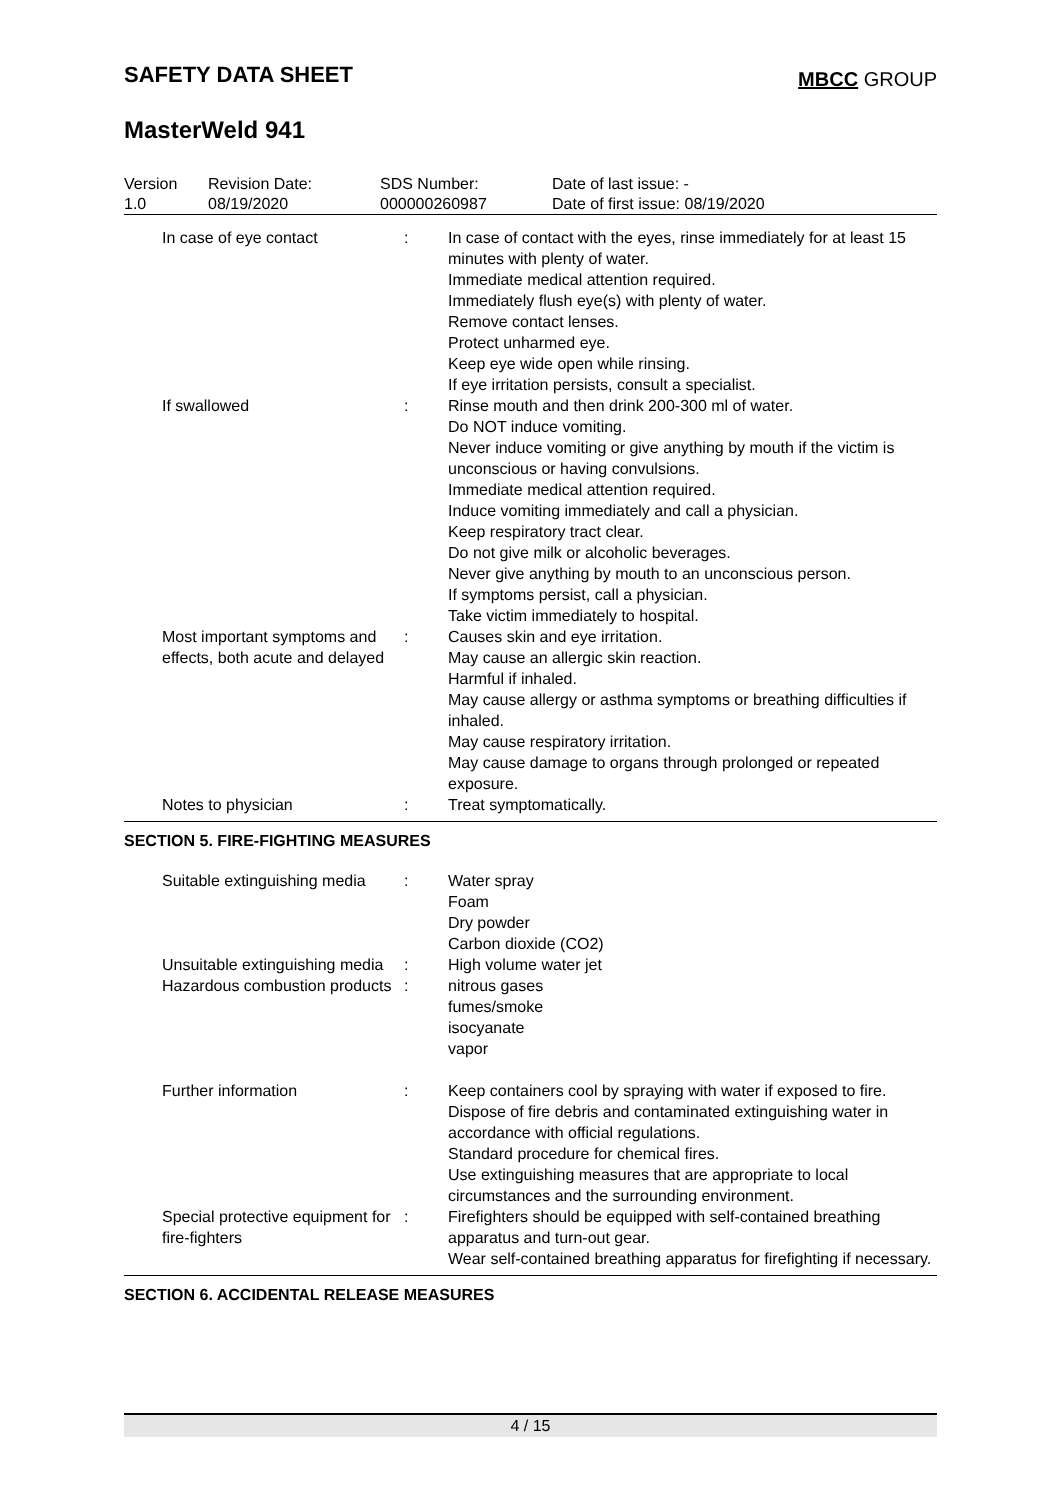SAFETY DATA SHEET MBCC GROUP
MasterWeld 941
| Version 1.0 | Revision Date: 08/19/2020 | SDS Number: 000000260987 | Date of last issue: - Date of first issue: 08/19/2020 |
| In case of eye contact | : | In case of contact with the eyes, rinse immediately for at least 15 minutes with plenty of water. Immediate medical attention required. Immediately flush eye(s) with plenty of water. Remove contact lenses. Protect unharmed eye. Keep eye wide open while rinsing. If eye irritation persists, consult a specialist. |
| If swallowed | : | Rinse mouth and then drink 200-300 ml of water. Do NOT induce vomiting. Never induce vomiting or give anything by mouth if the victim is unconscious or having convulsions. Immediate medical attention required. Induce vomiting immediately and call a physician. Keep respiratory tract clear. Do not give milk or alcoholic beverages. Never give anything by mouth to an unconscious person. If symptoms persist, call a physician. Take victim immediately to hospital. |
| Most important symptoms and effects, both acute and delayed | : | Causes skin and eye irritation. May cause an allergic skin reaction. Harmful if inhaled. May cause allergy or asthma symptoms or breathing difficulties if inhaled. May cause respiratory irritation. May cause damage to organs through prolonged or repeated exposure. |
| Notes to physician | : | Treat symptomatically. |
SECTION 5. FIRE-FIGHTING MEASURES
| Suitable extinguishing media | : | Water spray Foam Dry powder Carbon dioxide (CO2) |
| Unsuitable extinguishing media | : | High volume water jet |
| Hazardous combustion products | : | nitrous gases fumes/smoke isocyanate vapor |
| Further information | : | Keep containers cool by spraying with water if exposed to fire. Dispose of fire debris and contaminated extinguishing water in accordance with official regulations. Standard procedure for chemical fires. Use extinguishing measures that are appropriate to local circumstances and the surrounding environment. |
| Special protective equipment for fire-fighters | : | Firefighters should be equipped with self-contained breathing apparatus and turn-out gear. Wear self-contained breathing apparatus for firefighting if necessary. |
SECTION 6. ACCIDENTAL RELEASE MEASURES
4 / 15